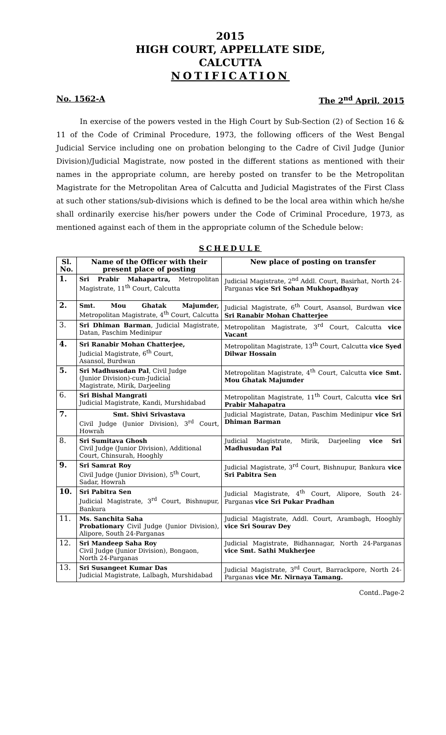2015
HIGH COURT, APPELLATE SIDE,
CALCUTTA
NOTIFICATION
No. 1562-A The 2<sup>nd</sup> April, 2015
In exercise of the powers vested in the High Court by Sub-Section (2) of Section 16 & 11 of the Code of Criminal Procedure, 1973, the following officers of the West Bengal Judicial Service including one on probation belonging to the Cadre of Civil Judge (Junior Division)/Judicial Magistrate, now posted in the different stations as mentioned with their names in the appropriate column, are hereby posted on transfer to be the Metropolitan Magistrate for the Metropolitan Area of Calcutta and Judicial Magistrates of the First Class at such other stations/sub-divisions which is defined to be the local area within which he/she shall ordinarily exercise his/her powers under the Code of Criminal Procedure, 1973, as mentioned against each of them in the appropriate column of the Schedule below:
SCHEDULE
| Sl. No. | Name of the Officer with their present place of posting | New place of posting on transfer |
| --- | --- | --- |
| 1. | Sri Prabir Mahapartra, Metropolitan Magistrate, 11<sup>th</sup> Court, Calcutta | Judicial Magistrate, 2<sup>nd</sup> Addl. Court, Basirhat, North 24-Parganas vice Sri Sohan Mukhopadhyay |
| 2. | Smt. Mou Ghatak Majumder, Metropolitan Magistrate, 4<sup>th</sup> Court, Calcutta | Judicial Magistrate, 6<sup>th</sup> Court, Asansol, Burdwan vice Sri Ranabir Mohan Chatterjee |
| 3. | Sri Dhiman Barman , Judicial Magistrate, Datan, Paschim Medinipur | Metropolitan Magistrate, 3<sup>rd</sup> Court, Calcutta vice Vacant |
| 4. | Sri Ranabir Mohan Chatterjee, Judicial Magistrate, 6<sup>th</sup> Court, Asansol, Burdwan | Metropolitan Magistrate, 13<sup>th</sup> Court, Calcutta vice Syed Dilwar Hossain |
| 5. | Sri Madhusudan Pal , Civil Judge (Junior Division)-cum-Judicial Magistrate, Mirik, Darjeeling | Metropolitan Magistrate, 4<sup>th</sup> Court, Calcutta vice Smt. Mou Ghatak Majumder |
| 6. | Sri Bishal Mangrati Judicial Magistrate, Kandi, Murshidabad | Metropolitan Magistrate, 11<sup>th</sup> Court, Calcutta vice Sri Prabir Mahapatra |
| 7. | Smt. Shivi Srivastava Civil Judge (Junior Division), 3<sup>rd</sup> Court, Howrah | Judicial Magistrate, Datan, Paschim Medinipur vice Sri Dhiman Barman |
| 8. | Sri Sumitava Ghosh Civil Judge (Junior Division), Additional Court, Chinsurah, Hooghly | Judicial Magistrate, Mirik, Darjeeling vice Sri Madhusudan Pal |
| 9. | Sri Samrat Roy Civil Judge (Junior Division), 5<sup>th</sup> Court, Sadar, Howrah | Judicial Magistrate, 3<sup>rd</sup> Court, Bishnupur, Bankura vice Sri Pabitra Sen |
| 10. | Sri Pabitra Sen Judicial Magistrate, 3<sup>rd</sup> Court, Bishnupur, Bankura | Judicial Magistrate, 4<sup>th</sup> Court, Alipore, South 24-Parganas vice Sri Pukar Pradhan |
| 11. | Ms. Sanchita Saha Probationary Civil Judge (Junior Division), Alipore, South 24-Parganas | Judicial Magistrate, Addl. Court, Arambagh, Hooghly vice Sri Sourav Dey |
| 12. | Sri Mandeep Saha Roy Civil Judge (Junior Division), Bongaon, North 24-Parganas | Judicial Magistrate, Bidhannagar, North 24-Parganas vice Smt. Sathi Mukherjee |
| 13. | Sri Susangeet Kumar Das Judicial Magistrate, Lalbagh, Murshidabad | Judicial Magistrate, 3<sup>rd</sup> Court, Barrackpore, North 24-Parganas vice Mr. Nirnaya Tamang. |
Contd..Page-2